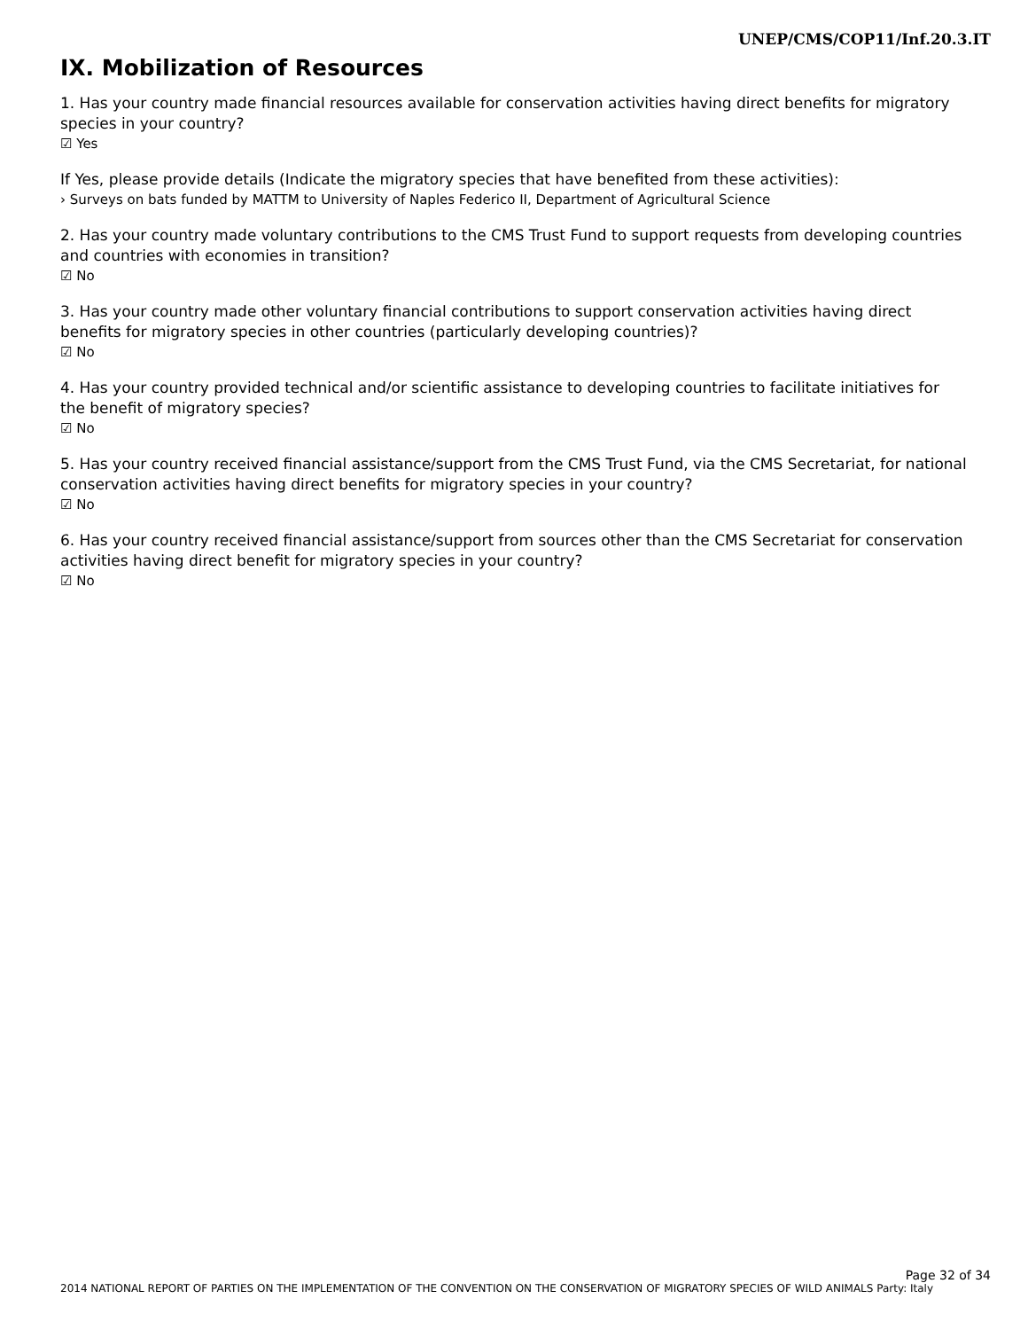UNEP/CMS/COP11/Inf.20.3.IT
IX. Mobilization of Resources
1. Has your country made financial resources available for conservation activities having direct benefits for migratory species in your country?
☑ Yes
If Yes, please provide details (Indicate the migratory species that have benefited from these activities):
› Surveys on bats funded by MATTM to University of Naples Federico II, Department of Agricultural Science
2. Has your country made voluntary contributions to the CMS Trust Fund to support requests from developing countries and countries with economies in transition?
☑ No
3. Has your country made other voluntary financial contributions to support conservation activities having direct benefits for migratory species in other countries (particularly developing countries)?
☑ No
4. Has your country provided technical and/or scientific assistance to developing countries to facilitate initiatives for the benefit of migratory species?
☑ No
5. Has your country received financial assistance/support from the CMS Trust Fund, via the CMS Secretariat, for national conservation activities having direct benefits for migratory species in your country?
☑ No
6. Has your country received financial assistance/support from sources other than the CMS Secretariat for conservation activities having direct benefit for migratory species in your country?
☑ No
Page 32 of 34
2014 NATIONAL REPORT OF PARTIES ON THE IMPLEMENTATION OF THE CONVENTION ON THE CONSERVATION OF MIGRATORY SPECIES OF WILD ANIMALS Party: Italy